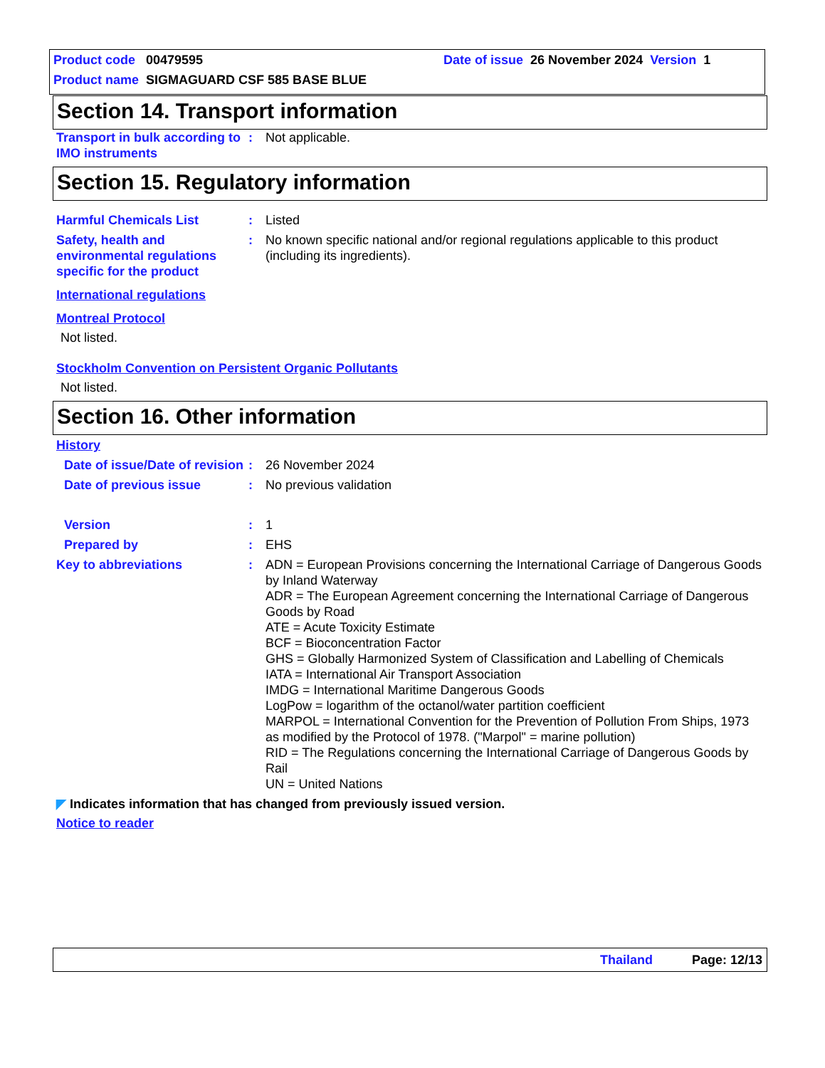Product code 00479595 Date of issue 26 November 2024 Version 1
Product name SIGMAGUARD CSF 585 BASE BLUE
Section 14. Transport information
Transport in bulk according to IMO instruments
: Not applicable.
Section 15. Regulatory information
Harmful Chemicals List : Listed
Safety, health and environmental regulations specific for the product
: No known specific national and/or regional regulations applicable to this product (including its ingredients).
International regulations
Montreal Protocol
Not listed.
Stockholm Convention on Persistent Organic Pollutants
Not listed.
Section 16. Other information
History
Date of issue/Date of revision
: 26 November 2024
Date of previous issue : No previous validation
Version : 1
Prepared by : EHS
Key to abbreviations : ADN = European Provisions concerning the International Carriage of Dangerous Goods by Inland Waterway
ADR = The European Agreement concerning the International Carriage of Dangerous Goods by Road
ATE = Acute Toxicity Estimate
BCF = Bioconcentration Factor
GHS = Globally Harmonized System of Classification and Labelling of Chemicals
IATA = International Air Transport Association
IMDG = International Maritime Dangerous Goods
LogPow = logarithm of the octanol/water partition coefficient
MARPOL = International Convention for the Prevention of Pollution From Ships, 1973 as modified by the Protocol of 1978. ("Marpol" = marine pollution)
RID = The Regulations concerning the International Carriage of Dangerous Goods by Rail
UN = United Nations
◤ Indicates information that has changed from previously issued version.
Notice to reader
Thailand Page: 12/13